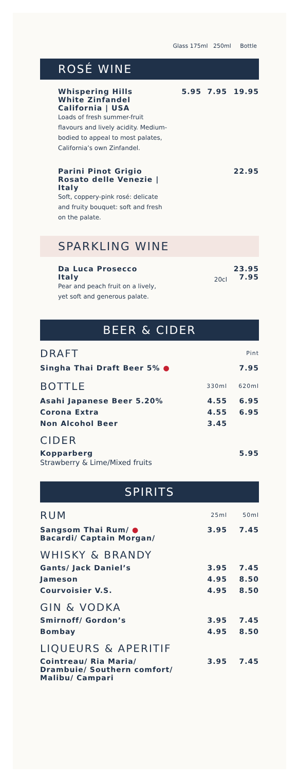Glass 175ml 250ml Bottle
ROSÉ WINE
| Whispering Hills White Zinfandel California / USA Loads of fresh summer-fruit flavours and lively acidity. Medium-bodied to appeal to most palates, California’s own Zinfandel. | 5.95 | 7.95 | 19.95 |
| Parini Pinot Grigio Rosato delle Venezie / Italy Soft, coppery-pink rosé: delicate and fruity bouquet: soft and fresh on the palate. | | | 22.95 |
SPARKLING WINE
| Da Luca Prosecco Italy Pear and peach fruit on a lively, yet soft and generous palate. | 20cl | 23.95 7.95 |
BEER & CIDER
| DRAFT | Pint |
| Singha Thai Draft Beer 5% ● | 7.95 |
| BOTTLE | 330ml | 620ml |
| Asahi Japanese Beer 5.20% | 4.55 | 6.95 |
| Corona Extra | 4.55 | 6.95 |
| Non Alcohol Beer | 3.45 | |
CIDER
| Kopparberg Strawberry & Lime/Mixed fruits | 5.95 |
SPIRITS
| RUM | 25ml | 50ml |
| Sangsom Thai Rum/ ● Bacardi/ Captain Morgan/ | 3.95 | 7.45 |
WHISKY & BRANDY
| Gants/ Jack Daniel’s | 3.95 | 7.45 |
| Jameson | 4.95 | 8.50 |
| Courvoisier V.S. | 4.95 | 8.50 |
GIN & VODKA
| Smirnoff/ Gordon’s | 3.95 | 7.45 |
| Bombay | 4.95 | 8.50 |
LIQUEURS & APERITIF
| Cointreau/ Ria Maria/ Drambuie/ Southern comfort/ Malibu/ Campari | 3.95 | 7.45 |